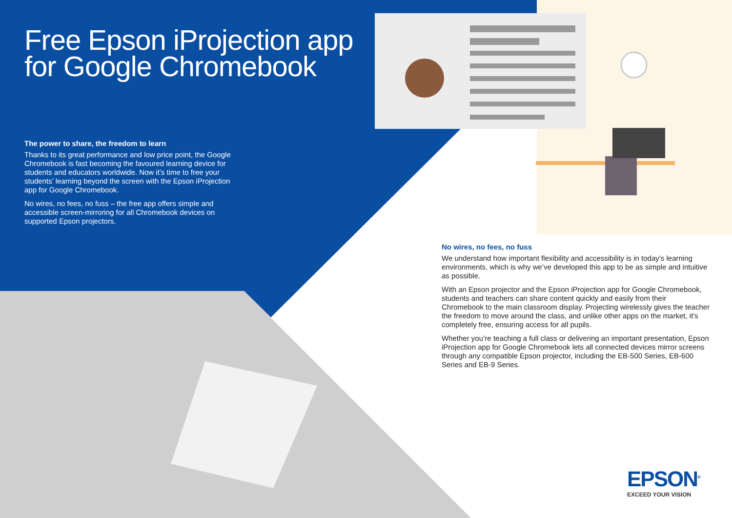Free Epson iProjection app
for Google Chromebook
The power to share, the freedom to learn
Thanks to its great performance and low price point, the Google Chromebook is fast becoming the favoured learning device for students and educators worldwide. Now it’s time to free your students’ learning beyond the screen with the Epson iProjection app for Google Chromebook.
No wires, no fees, no fuss – the free app offers simple and accessible screen-mirroring for all Chromebook devices on supported Epson projectors.
No wires, no fees, no fuss
We understand how important flexibility and accessibility is in today’s learning environments, which is why we’ve developed this app to be as simple and intuitive as possible.
With an Epson projector and the Epson iProjection app for Google Chromebook, students and teachers can share content quickly and easily from their Chromebook to the main classroom display. Projecting wirelessly gives the teacher the freedom to move around the class, and unlike other apps on the market, it’s completely free, ensuring access for all pupils.
Whether you’re teaching a full class or delivering an important presentation, Epson iProjection app for Google Chromebook lets all connected devices mirror screens through any compatible Epson projector, including the EB-500 Series, EB-600 Series and EB-9 Series.
EPSON<sup>®</sup>
EXCEED YOUR VISION